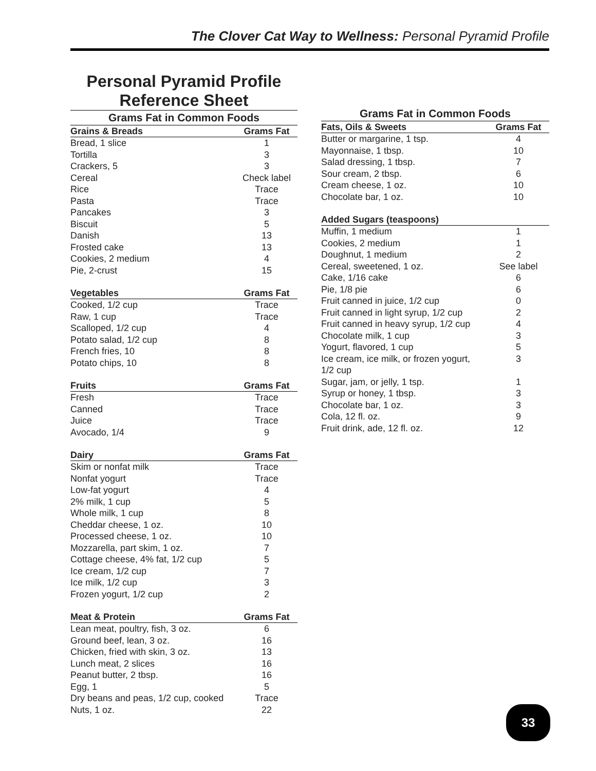The Clover Cat Way to Wellness: Personal Pyramid Profile
Personal Pyramid Profile
Reference Sheet
Grams Fat in Common Foods
| Grains & Breads | Grams Fat |
| --- | --- |
| Bread, 1 slice | 1 |
| Tortilla | 3 |
| Crackers, 5 | 3 |
| Cereal | Check label |
| Rice | Trace |
| Pasta | Trace |
| Pancakes | 3 |
| Biscuit | 5 |
| Danish | 13 |
| Frosted cake | 13 |
| Cookies, 2 medium | 4 |
| Pie, 2-crust | 15 |
| Vegetables | Grams Fat |
| --- | --- |
| Cooked, 1/2 cup | Trace |
| Raw, 1 cup | Trace |
| Scalloped, 1/2 cup | 4 |
| Potato salad, 1/2 cup | 8 |
| French fries, 10 | 8 |
| Potato chips, 10 | 8 |
| Fruits | Grams Fat |
| --- | --- |
| Fresh | Trace |
| Canned | Trace |
| Juice | Trace |
| Avocado, 1/4 | 9 |
| Dairy | Grams Fat |
| --- | --- |
| Skim or nonfat milk | Trace |
| Nonfat yogurt | Trace |
| Low-fat yogurt | 4 |
| 2% milk, 1 cup | 5 |
| Whole milk, 1 cup | 8 |
| Cheddar cheese, 1 oz. | 10 |
| Processed cheese, 1 oz. | 10 |
| Mozzarella, part skim, 1 oz. | 7 |
| Cottage cheese, 4% fat, 1/2 cup | 5 |
| Ice cream, 1/2 cup | 7 |
| Ice milk, 1/2 cup | 3 |
| Frozen yogurt, 1/2 cup | 2 |
| Meat & Protein | Grams Fat |
| --- | --- |
| Lean meat, poultry, fish, 3 oz. | 6 |
| Ground beef, lean, 3 oz. | 16 |
| Chicken, fried with skin, 3 oz. | 13 |
| Lunch meat, 2 slices | 16 |
| Peanut butter, 2 tbsp. | 16 |
| Egg, 1 | 5 |
| Dry beans and peas, 1/2 cup, cooked | Trace |
| Nuts, 1 oz. | 22 |
Grams Fat in Common Foods
| Fats, Oils & Sweets | Grams Fat |
| --- | --- |
| Butter or margarine, 1 tsp. | 4 |
| Mayonnaise, 1 tbsp. | 10 |
| Salad dressing, 1 tbsp. | 7 |
| Sour cream, 2 tbsp. | 6 |
| Cream cheese, 1 oz. | 10 |
| Chocolate bar, 1 oz. | 10 |
| Added Sugars (teaspoons) | |
| --- | --- |
| Muffin, 1 medium | 1 |
| Cookies, 2 medium | 1 |
| Doughnut, 1 medium | 2 |
| Cereal, sweetened, 1 oz. | See label |
| Cake, 1/16 cake | 6 |
| Pie, 1/8 pie | 6 |
| Fruit canned in juice, 1/2 cup | 0 |
| Fruit canned in light syrup, 1/2 cup | 2 |
| Fruit canned in heavy syrup, 1/2 cup | 4 |
| Chocolate milk, 1 cup | 3 |
| Yogurt, flavored, 1 cup | 5 |
| Ice cream, ice milk, or frozen yogurt, 1/2 cup | 3 |
| Sugar, jam, or jelly, 1 tsp. | 1 |
| Syrup or honey, 1 tbsp. | 3 |
| Chocolate bar, 1 oz. | 3 |
| Cola, 12 fl. oz. | 9 |
| Fruit drink, ade, 12 fl. oz. | 12 |
33